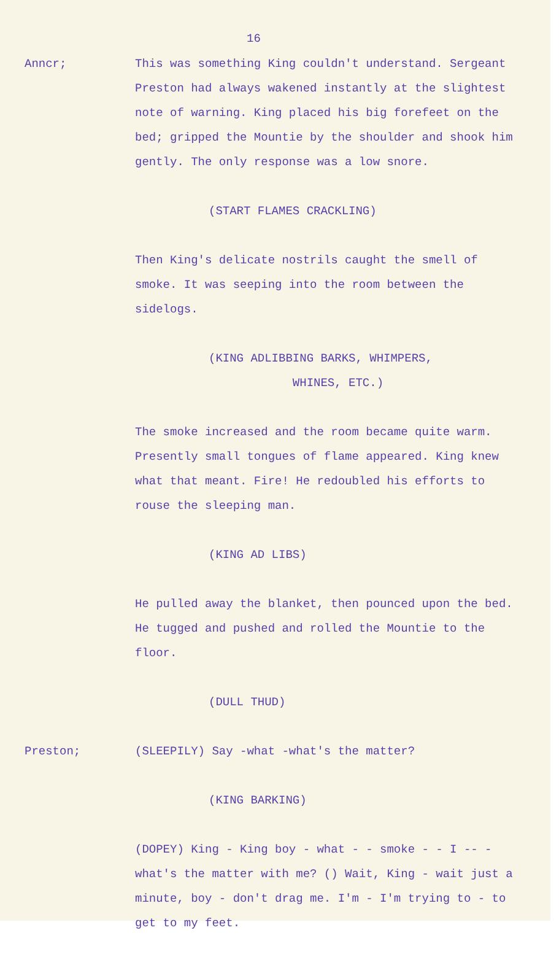16
Anncr; This was something King couldn't understand. Sergeant Preston had always wakened instantly at the slightest note of warning. King placed his big forefeet on the bed; gripped the Mountie by the shoulder and shook him gently. The only response was a low snore.
(START FLAMES CRACKLING)
Then King's delicate nostrils caught the smell of smoke. It was seeping into the room between the sidelogs.
(KING ADLIBBING BARKS, WHIMPERS,
WHINES, ETC.)
The smoke increased and the room became quite warm. Presently small tongues of flame appeared. King knew what that meant. Fire! He redoubled his efforts to rouse the sleeping man.
(KING AD LIBS)
He pulled away the blanket, then pounced upon the bed. He tugged and pushed and rolled the Mountie to the floor.
(DULL THUD)
Preston; (SLEEPILY) Say -what -what's the matter?
(KING BARKING)
(DOPEY) King - King boy - what - - smoke - - I -- - what's the matter with me? () Wait, King - wait just a minute, boy - don't drag me. I'm - I'm trying to - to get to my feet.